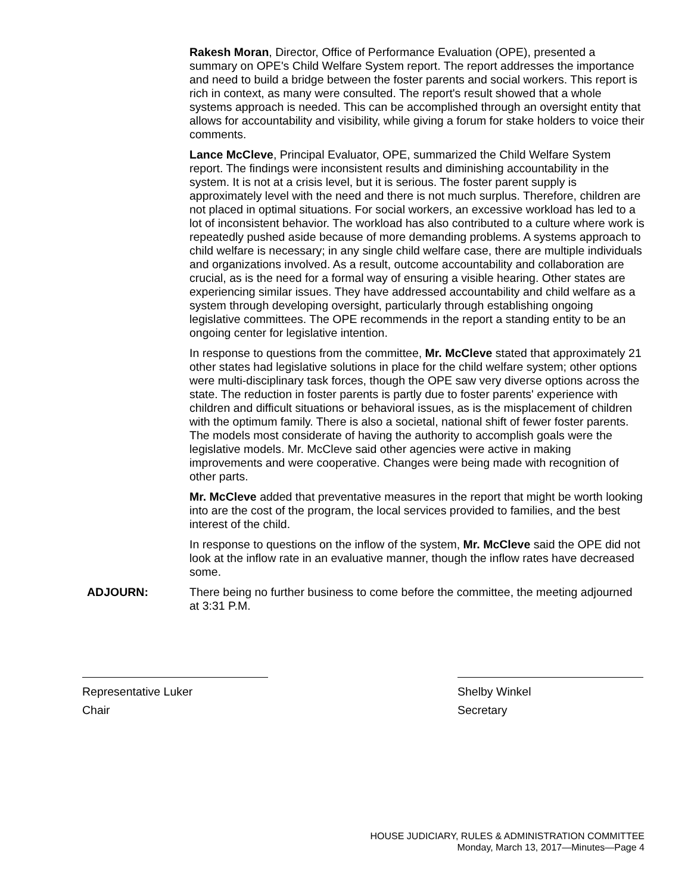Rakesh Moran, Director, Office of Performance Evaluation (OPE), presented a summary on OPE's Child Welfare System report. The report addresses the importance and need to build a bridge between the foster parents and social workers. This report is rich in context, as many were consulted. The report's result showed that a whole systems approach is needed. This can be accomplished through an oversight entity that allows for accountability and visibility, while giving a forum for stake holders to voice their comments.
Lance McCleve, Principal Evaluator, OPE, summarized the Child Welfare System report. The findings were inconsistent results and diminishing accountability in the system. It is not at a crisis level, but it is serious. The foster parent supply is approximately level with the need and there is not much surplus. Therefore, children are not placed in optimal situations. For social workers, an excessive workload has led to a lot of inconsistent behavior. The workload has also contributed to a culture where work is repeatedly pushed aside because of more demanding problems. A systems approach to child welfare is necessary; in any single child welfare case, there are multiple individuals and organizations involved. As a result, outcome accountability and collaboration are crucial, as is the need for a formal way of ensuring a visible hearing. Other states are experiencing similar issues. They have addressed accountability and child welfare as a system through developing oversight, particularly through establishing ongoing legislative committees. The OPE recommends in the report a standing entity to be an ongoing center for legislative intention.
In response to questions from the committee, Mr. McCleve stated that approximately 21 other states had legislative solutions in place for the child welfare system; other options were multi-disciplinary task forces, though the OPE saw very diverse options across the state. The reduction in foster parents is partly due to foster parents' experience with children and difficult situations or behavioral issues, as is the misplacement of children with the optimum family. There is also a societal, national shift of fewer foster parents. The models most considerate of having the authority to accomplish goals were the legislative models. Mr. McCleve said other agencies were active in making improvements and were cooperative. Changes were being made with recognition of other parts.
Mr. McCleve added that preventative measures in the report that might be worth looking into are the cost of the program, the local services provided to families, and the best interest of the child.
In response to questions on the inflow of the system, Mr. McCleve said the OPE did not look at the inflow rate in an evaluative manner, though the inflow rates have decreased some.
ADJOURN: There being no further business to come before the committee, the meeting adjourned at 3:31 P.M.
Representative Luker
Chair
Shelby Winkel
Secretary
HOUSE JUDICIARY, RULES & ADMINISTRATION COMMITTEE
Monday, March 13, 2017—Minutes—Page 4